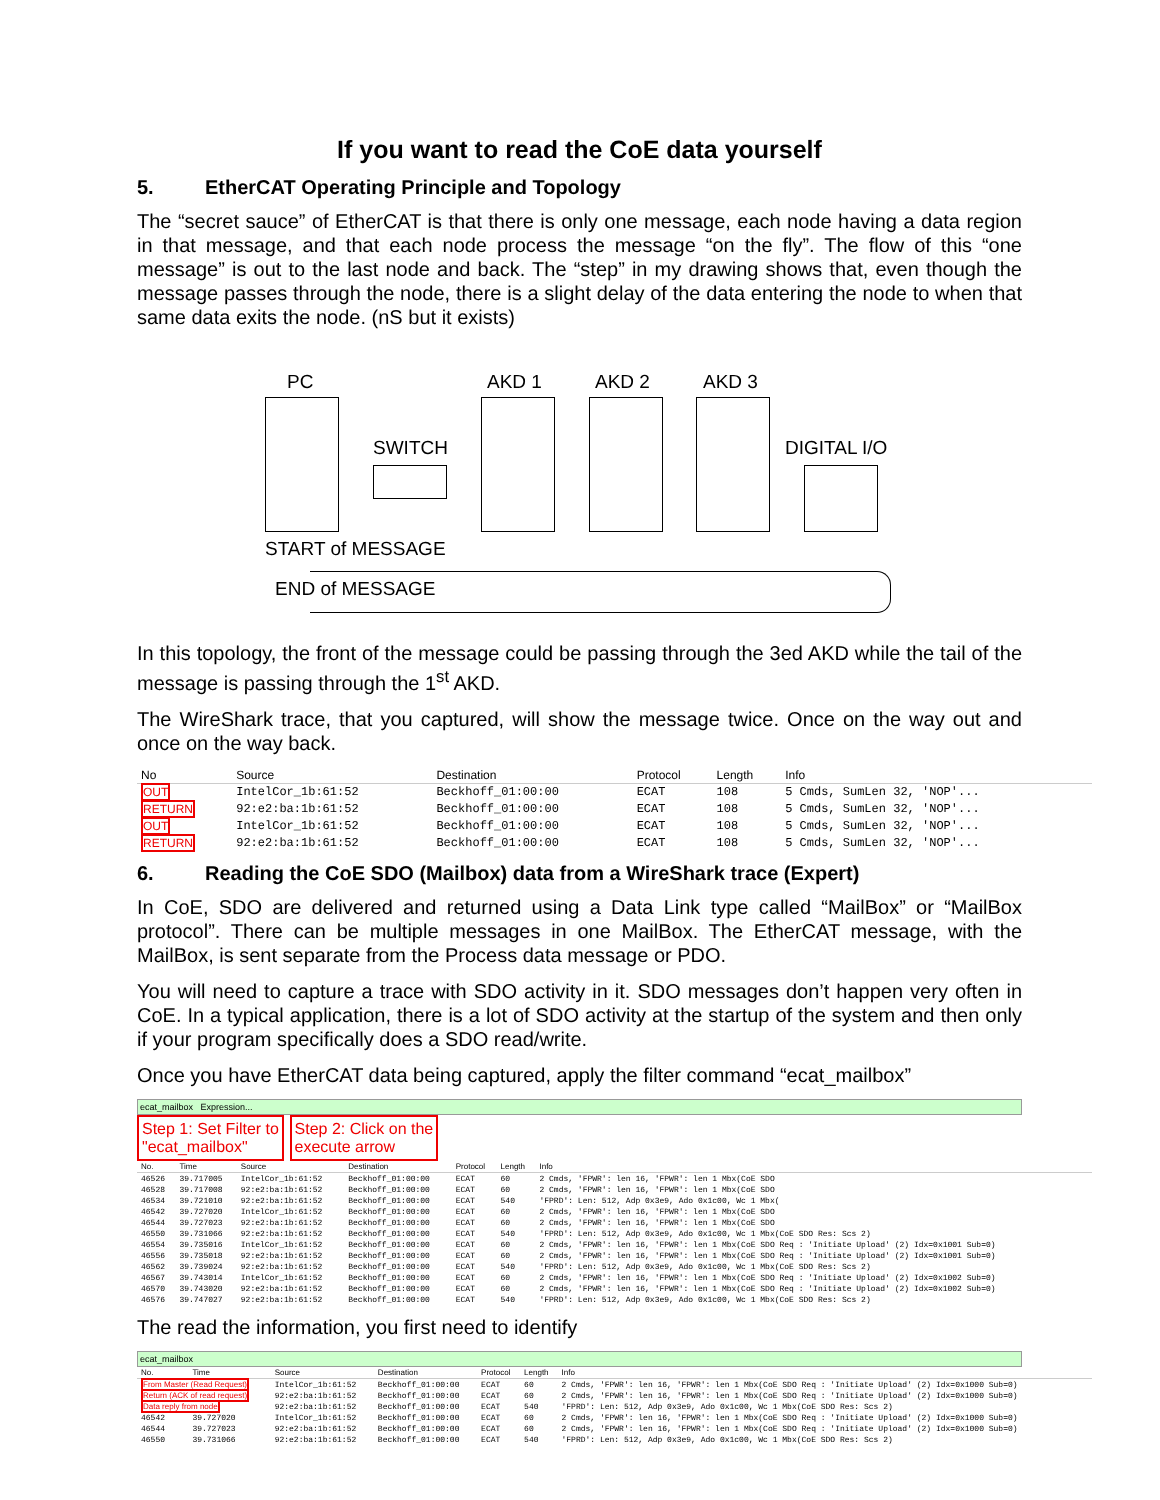If you want to read the CoE data yourself
5. EtherCAT Operating Principle and Topology
The “secret sauce” of EtherCAT is that there is only one message, each node having a data region in that message, and that each node process the message “on the fly”. The flow of this “one message” is out to the last node and back. The “step” in my drawing shows that, even though the message passes through the node, there is a slight delay of the data entering the node to when that same data exits the node. (nS but it exists)
PC AKD 1 AKD 2 AKD 3
SWITCH DIGITAL I/O
START of MESSAGE
END of MESSAGE
In this topology, the front of the message could be passing through the 3ed AKD while the tail of the message is passing through the 1<sup>st</sup> AKD.
The WireShark trace, that you captured, will show the message twice. Once on the way out and once on the way back.
| No | Source | Destination | Protocol | Length | Info |
| --- | --- | --- | --- | --- | --- |
| OUT | IntelCor_1b:61:52 | Beckhoff_01:00:00 | ECAT | 108 | 5 Cmds, SumLen 32, 'NOP'... |
| RETURN | 92:e2:ba:1b:61:52 | Beckhoff_01:00:00 | ECAT | 108 | 5 Cmds, SumLen 32, 'NOP'... |
| OUT | IntelCor_1b:61:52 | Beckhoff_01:00:00 | ECAT | 108 | 5 Cmds, SumLen 32, 'NOP'... |
| RETURN | 92:e2:ba:1b:61:52 | Beckhoff_01:00:00 | ECAT | 108 | 5 Cmds, SumLen 32, 'NOP'... |
6. Reading the CoE SDO (Mailbox) data from a WireShark trace (Expert)
In CoE, SDO are delivered and returned using a Data Link type called “MailBox” or “MailBox protocol”. There can be multiple messages in one MailBox. The EtherCAT message, with the MailBox, is sent separate from the Process data message or PDO.
You will need to capture a trace with SDO activity in it. SDO messages don’t happen very often in CoE. In a typical application, there is a lot of SDO activity at the startup of the system and then only if your program specifically does a SDO read/write.
Once you have EtherCAT data being captured, apply the filter command “ecat_mailbox”
ecat_mailbox Expression...
Step 1: Set Filter to
"ecat_mailbox" Step 2: Click on the
execute arrow
| No. | Time | Source | Destination | Protocol | Length | Info |
| --- | --- | --- | --- | --- | --- | --- |
| 46526 | 39.717005 | IntelCor_1b:61:52 | Beckhoff_01:00:00 | ECAT | 60 | 2 Cmds, 'FPWR': len 16, 'FPWR': len 1 Mbx(CoE SDO |
| 46528 | 39.717008 | 92:e2:ba:1b:61:52 | Beckhoff_01:00:00 | ECAT | 60 | 2 Cmds, 'FPWR': len 16, 'FPWR': len 1 Mbx(CoE SDO |
| 46534 | 39.721010 | 92:e2:ba:1b:61:52 | Beckhoff_01:00:00 | ECAT | 540 | 'FPRD': Len: 512, Adp 0x3e9, Ado 0x1c00, Wc 1 Mbx( |
| 46542 | 39.727020 | IntelCor_1b:61:52 | Beckhoff_01:00:00 | ECAT | 60 | 2 Cmds, 'FPWR': len 16, 'FPWR': len 1 Mbx(CoE SDO |
| 46544 | 39.727023 | 92:e2:ba:1b:61:52 | Beckhoff_01:00:00 | ECAT | 60 | 2 Cmds, 'FPWR': len 16, 'FPWR': len 1 Mbx(CoE SDO |
| 46550 | 39.731066 | 92:e2:ba:1b:61:52 | Beckhoff_01:00:00 | ECAT | 540 | 'FPRD': Len: 512, Adp 0x3e9, Ado 0x1c00, Wc 1 Mbx(CoE SDO Res: Scs 2) |
| 46554 | 39.735016 | IntelCor_1b:61:52 | Beckhoff_01:00:00 | ECAT | 60 | 2 Cmds, 'FPWR': len 16, 'FPWR': len 1 Mbx(CoE SDO Req : 'Initiate Upload' (2) Idx=0x1001 Sub=0) |
| 46556 | 39.735018 | 92:e2:ba:1b:61:52 | Beckhoff_01:00:00 | ECAT | 60 | 2 Cmds, 'FPWR': len 16, 'FPWR': len 1 Mbx(CoE SDO Req : 'Initiate Upload' (2) Idx=0x1001 Sub=0) |
| 46562 | 39.739024 | 92:e2:ba:1b:61:52 | Beckhoff_01:00:00 | ECAT | 540 | 'FPRD': Len: 512, Adp 0x3e9, Ado 0x1c00, Wc 1 Mbx(CoE SDO Res: Scs 2) |
| 46567 | 39.743014 | IntelCor_1b:61:52 | Beckhoff_01:00:00 | ECAT | 60 | 2 Cmds, 'FPWR': len 16, 'FPWR': len 1 Mbx(CoE SDO Req : 'Initiate Upload' (2) Idx=0x1002 Sub=0) |
| 46570 | 39.743020 | 92:e2:ba:1b:61:52 | Beckhoff_01:00:00 | ECAT | 60 | 2 Cmds, 'FPWR': len 16, 'FPWR': len 1 Mbx(CoE SDO Req : 'Initiate Upload' (2) Idx=0x1002 Sub=0) |
| 46576 | 39.747027 | 92:e2:ba:1b:61:52 | Beckhoff_01:00:00 | ECAT | 540 | 'FPRD': Len: 512, Adp 0x3e9, Ado 0x1c00, Wc 1 Mbx(CoE SDO Res: Scs 2) |
The read the information, you first need to identify
ecat_mailbox
| No. | Time | Source | Destination | Protocol | Length | Info |
| --- | --- | --- | --- | --- | --- | --- |
| From Master (Read Request) | | IntelCor_1b:61:52 | Beckhoff_01:00:00 | ECAT | 60 | 2 Cmds, 'FPWR': len 16, 'FPWR': len 1 Mbx(CoE SDO Req : 'Initiate Upload' (2) Idx=0x1000 Sub=0) |
| Return (ACK of read request) | | 92:e2:ba:1b:61:52 | Beckhoff_01:00:00 | ECAT | 60 | 2 Cmds, 'FPWR': len 16, 'FPWR': len 1 Mbx(CoE SDO Req : 'Initiate Upload' (2) Idx=0x1000 Sub=0) |
| Data reply from node | | 92:e2:ba:1b:61:52 | Beckhoff_01:00:00 | ECAT | 540 | 'FPRD': Len: 512, Adp 0x3e9, Ado 0x1c00, Wc 1 Mbx(CoE SDO Res: Scs 2) |
| 46542 | 39.727020 | IntelCor_1b:61:52 | Beckhoff_01:00:00 | ECAT | 60 | 2 Cmds, 'FPWR': len 16, 'FPWR': len 1 Mbx(CoE SDO Req : 'Initiate Upload' (2) Idx=0x1000 Sub=0) |
| 46544 | 39.727023 | 92:e2:ba:1b:61:52 | Beckhoff_01:00:00 | ECAT | 60 | 2 Cmds, 'FPWR': len 16, 'FPWR': len 1 Mbx(CoE SDO Req : 'Initiate Upload' (2) Idx=0x1000 Sub=0) |
| 46550 | 39.731066 | 92:e2:ba:1b:61:52 | Beckhoff_01:00:00 | ECAT | 540 | 'FPRD': Len: 512, Adp 0x3e9, Ado 0x1c00, Wc 1 Mbx(CoE SDO Res: Scs 2) |